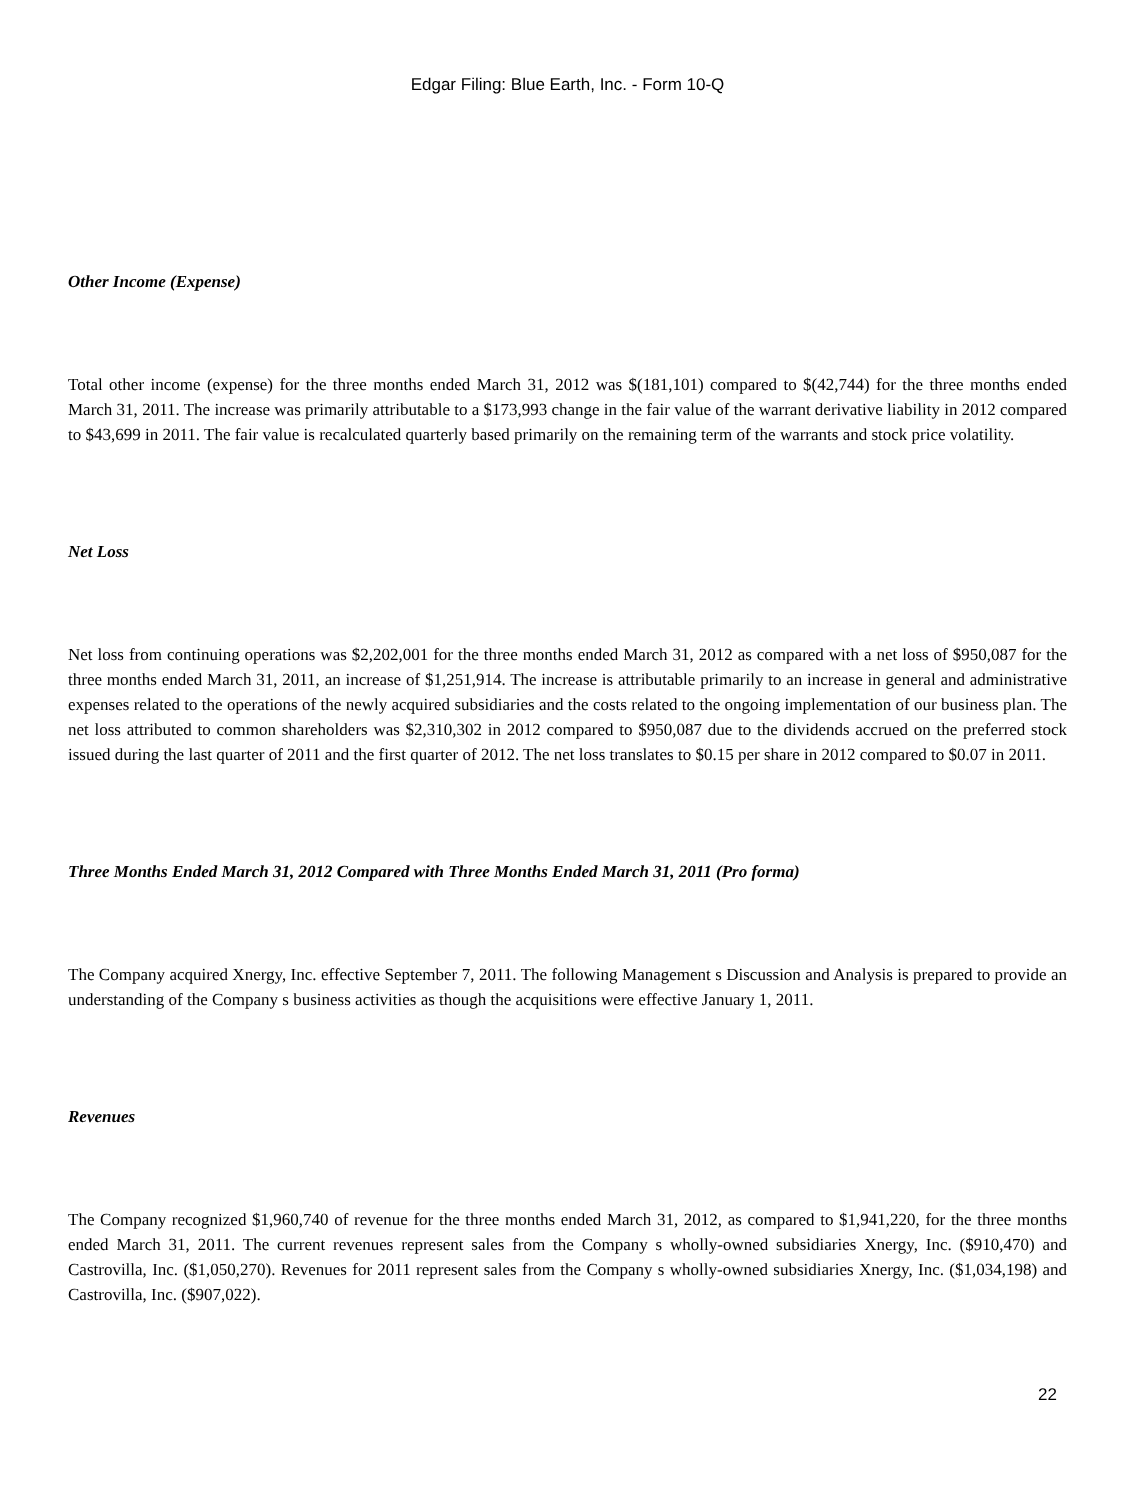Edgar Filing: Blue Earth, Inc. - Form 10-Q
Other Income (Expense)
Total other income (expense) for the three months ended March 31, 2012 was $(181,101) compared to $(42,744) for the three months ended March 31, 2011. The increase was primarily attributable to a $173,993 change in the fair value of the warrant derivative liability in 2012 compared to $43,699 in 2011. The fair value is recalculated quarterly based primarily on the remaining term of the warrants and stock price volatility.
Net Loss
Net loss from continuing operations was $2,202,001 for the three months ended March 31, 2012 as compared with a net loss of $950,087 for the three months ended March 31, 2011, an increase of $1,251,914. The increase is attributable primarily to an increase in general and administrative expenses related to the operations of the newly acquired subsidiaries and the costs related to the ongoing implementation of our business plan. The net loss attributed to common shareholders was $2,310,302 in 2012 compared to $950,087 due to the dividends accrued on the preferred stock issued during the last quarter of 2011 and the first quarter of 2012. The net loss translates to $0.15 per share in 2012 compared to $0.07 in 2011.
Three Months Ended March 31, 2012 Compared with Three Months Ended March 31, 2011 (Pro forma)
The Company acquired Xnergy, Inc. effective September 7, 2011. The following Management s Discussion and Analysis is prepared to provide an understanding of the Company s business activities as though the acquisitions were effective January 1, 2011.
Revenues
The Company recognized $1,960,740 of revenue for the three months ended March 31, 2012, as compared to $1,941,220, for the three months ended March 31, 2011. The current revenues represent sales from the Company s wholly-owned subsidiaries Xnergy, Inc. ($910,470) and Castrovilla, Inc. ($1,050,270). Revenues for 2011 represent sales from the Company s wholly-owned subsidiaries Xnergy, Inc. ($1,034,198) and Castrovilla, Inc. ($907,022).
22